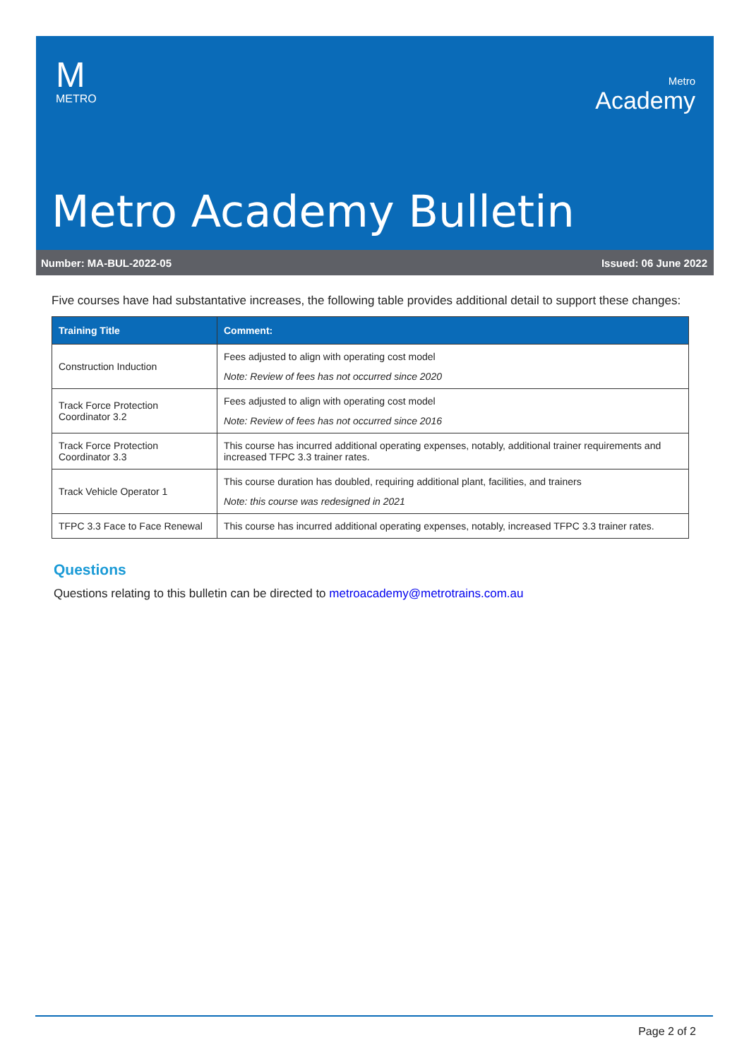M
METRO
Metro
Academy
Metro Academy Bulletin
Number: MA-BUL-2022-05 Issued: 06 June 2022
Five courses have had substantative increases, the following table provides additional detail to support these changes:
| Training Title | Comment: |
| --- | --- |
| Construction Induction | Fees adjusted to align with operating cost model Note: Review of fees has not occurred since 2020 |
| Track Force Protection Coordinator 3.2 | Fees adjusted to align with operating cost model Note: Review of fees has not occurred since 2016 |
| Track Force Protection Coordinator 3.3 | This course has incurred additional operating expenses, notably, additional trainer requirements and increased TFPC 3.3 trainer rates. |
| Track Vehicle Operator 1 | This course duration has doubled, requiring additional plant, facilities, and trainers Note: this course was redesigned in 2021 |
| TFPC 3.3 Face to Face Renewal | This course has incurred additional operating expenses, notably, increased TFPC 3.3 trainer rates. |
Questions
Questions relating to this bulletin can be directed to metroacademy@metrotrains.com.au
Page 2 of 2